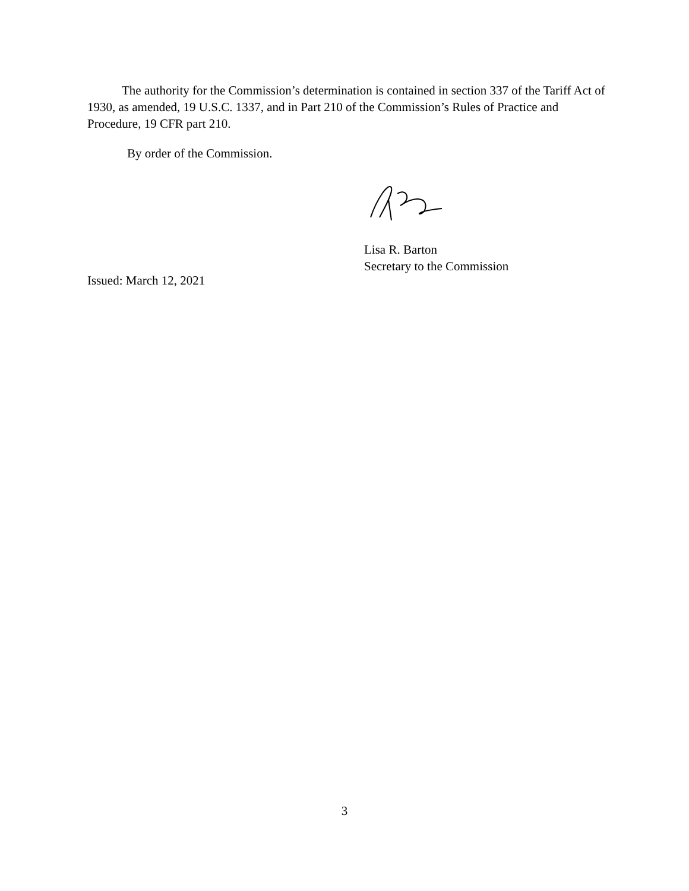The authority for the Commission’s determination is contained in section 337 of the Tariff Act of 1930, as amended, 19 U.S.C. 1337, and in Part 210 of the Commission’s Rules of Practice and Procedure, 19 CFR part 210.
By order of the Commission.
Lisa R. Barton
Secretary to the Commission
Issued: March 12, 2021
3